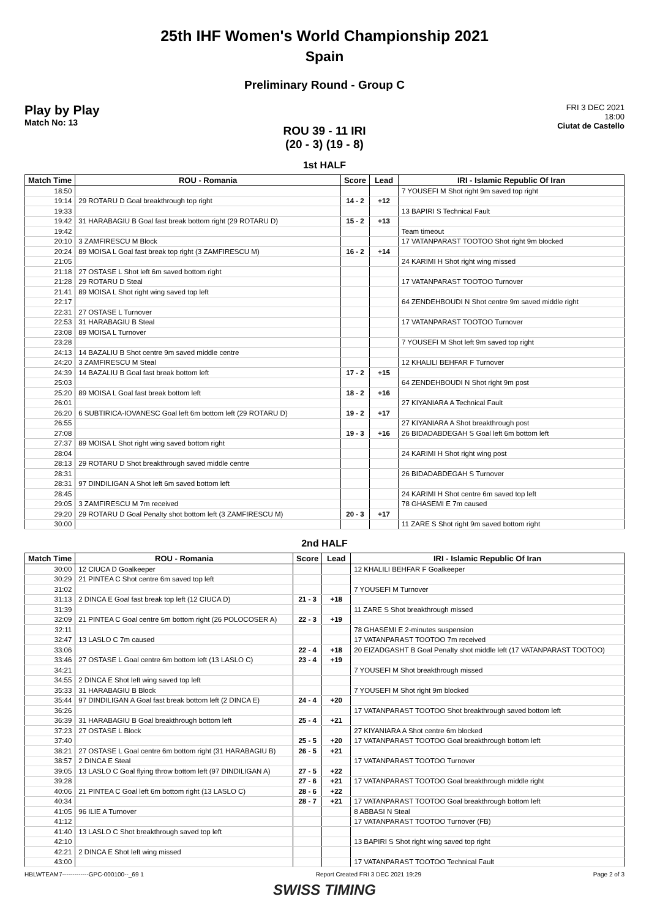25th IHF Women's World Championship 2021
Spain
Preliminary Round - Group C
Play by Play
Match No: 13
FRI 3 DEC 2021
18:00
Ciutat de Castello
ROU 39 - 11 IRI
(20 - 3) (19 - 8)
1st HALF
| Match Time | ROU - Romania | Score | Lead | IRI - Islamic Republic Of Iran |
| --- | --- | --- | --- | --- |
| 18:50 | | | | 7 YOUSEFI M Shot right 9m saved top right |
| 19:14 | 29 ROTARU D Goal breakthrough top right | 14 - 2 | +12 | |
| 19:33 | | | | 13 BAPIRI S Technical Fault |
| 19:42 | 31 HARABAGIU B Goal fast break bottom right (29 ROTARU D) | 15 - 2 | +13 | |
| 19:42 | | | | Team timeout |
| 20:10 | 3 ZAMFIRESCU M Block | | | 17 VATANPARAST TOOTOO Shot right 9m blocked |
| 20:24 | 89 MOISA L Goal fast break top right (3 ZAMFIRESCU M) | 16 - 2 | +14 | |
| 21:05 | | | | 24 KARIMI H Shot right wing missed |
| 21:18 | 27 OSTASE L Shot left 6m saved bottom right | | | |
| 21:28 | 29 ROTARU D Steal | | | 17 VATANPARAST TOOTOO Turnover |
| 21:41 | 89 MOISA L Shot right wing saved top left | | | |
| 22:17 | | | | 64 ZENDEHBOUDI N Shot centre 9m saved middle right |
| 22:31 | 27 OSTASE L Turnover | | | |
| 22:53 | 31 HARABAGIU B Steal | | | 17 VATANPARAST TOOTOO Turnover |
| 23:08 | 89 MOISA L Turnover | | | |
| 23:28 | | | | 7 YOUSEFI M Shot left 9m saved top right |
| 24:13 | 14 BAZALIU B Shot centre 9m saved middle centre | | | |
| 24:20 | 3 ZAMFIRESCU M Steal | | | 12 KHALILI BEHFAR F Turnover |
| 24:39 | 14 BAZALIU B Goal fast break bottom left | 17 - 2 | +15 | |
| 25:03 | | | | 64 ZENDEHBOUDI N Shot right 9m post |
| 25:20 | 89 MOISA L Goal fast break bottom left | 18 - 2 | +16 | |
| 26:01 | | | | 27 KIYANIARA A Technical Fault |
| 26:20 | 6 SUBTIRICA-IOVANESC Goal left 6m bottom left (29 ROTARU D) | 19 - 2 | +17 | |
| 26:55 | | | | 27 KIYANIARA A Shot breakthrough post |
| 27:08 | | 19 - 3 | +16 | 26 BIDADABDEGAH S Goal left 6m bottom left |
| 27:37 | 89 MOISA L Shot right wing saved bottom right | | | |
| 28:04 | | | | 24 KARIMI H Shot right wing post |
| 28:13 | 29 ROTARU D Shot breakthrough saved middle centre | | | |
| 28:31 | | | | 26 BIDADABDEGAH S Turnover |
| 28:31 | 97 DINDILIGAN A Shot left 6m saved bottom left | | | |
| 28:45 | | | | 24 KARIMI H Shot centre 6m saved top left |
| 29:05 | 3 ZAMFIRESCU M 7m received | | | 78 GHASEMI E 7m caused |
| 29:20 | 29 ROTARU D Goal Penalty shot bottom left (3 ZAMFIRESCU M) | 20 - 3 | +17 | |
| 30:00 | | | | 11 ZARE S Shot right 9m saved bottom right |
2nd HALF
| Match Time | ROU - Romania | Score | Lead | IRI - Islamic Republic Of Iran |
| --- | --- | --- | --- | --- |
| 30:00 | 12 CIUCA D Goalkeeper | | | 12 KHALILI BEHFAR F Goalkeeper |
| 30:29 | 21 PINTEA C Shot centre 6m saved top left | | | |
| 31:02 | | | | 7 YOUSEFI M Turnover |
| 31:13 | 2 DINCA E Goal fast break top left (12 CIUCA D) | 21 - 3 | +18 | |
| 31:39 | | | | 11 ZARE S Shot breakthrough missed |
| 32:09 | 21 PINTEA C Goal centre 6m bottom right (26 POLOCOSER A) | 22 - 3 | +19 | |
| 32:11 | | | | 78 GHASEMI E 2-minutes suspension |
| 32:47 | 13 LASLO C 7m caused | | | 17 VATANPARAST TOOTOO 7m received |
| 33:06 | | 22 - 4 | +18 | 20 EIZADGASHT B Goal Penalty shot middle left (17 VATANPARAST TOOTOO) |
| 33:46 | 27 OSTASE L Goal centre 6m bottom left (13 LASLO C) | 23 - 4 | +19 | |
| 34:21 | | | | 7 YOUSEFI M Shot breakthrough missed |
| 34:55 | 2 DINCA E Shot left wing saved top left | | | |
| 35:33 | 31 HARABAGIU B Block | | | 7 YOUSEFI M Shot right 9m blocked |
| 35:44 | 97 DINDILIGAN A Goal fast break bottom left (2 DINCA E) | 24 - 4 | +20 | |
| 36:26 | | | | 17 VATANPARAST TOOTOO Shot breakthrough saved bottom left |
| 36:39 | 31 HARABAGIU B Goal breakthrough bottom left | 25 - 4 | +21 | |
| 37:23 | 27 OSTASE L Block | | | 27 KIYANIARA A Shot centre 6m blocked |
| 37:40 | | 25 - 5 | +20 | 17 VATANPARAST TOOTOO Goal breakthrough bottom left |
| 38:21 | 27 OSTASE L Goal centre 6m bottom right (31 HARABAGIU B) | 26 - 5 | +21 | |
| 38:57 | 2 DINCA E Steal | | | 17 VATANPARAST TOOTOO Turnover |
| 39:05 | 13 LASLO C Goal flying throw bottom left (97 DINDILIGAN A) | 27 - 5 | +22 | |
| 39:28 | | 27 - 6 | +21 | 17 VATANPARAST TOOTOO Goal breakthrough middle right |
| 40:06 | 21 PINTEA C Goal left 6m bottom right (13 LASLO C) | 28 - 6 | +22 | |
| 40:34 | | 28 - 7 | +21 | 17 VATANPARAST TOOTOO Goal breakthrough bottom left |
| 41:05 | 96 ILIE A Turnover | | | 8 ABBASI N Steal |
| 41:12 | | | | 17 VATANPARAST TOOTOO Turnover (FB) |
| 41:40 | 13 LASLO C Shot breakthrough saved top left | | | |
| 42:10 | | | | 13 BAPIRI S Shot right wing saved top right |
| 42:21 | 2 DINCA E Shot left wing missed | | | |
| 43:00 | | | | 17 VATANPARAST TOOTOO Technical Fault |
HBLWTEAM7-------------GPC-000100--_69 1 Report Created FRI 3 DEC 2021 19:29 Page 2 of 3
SWISS TIMING